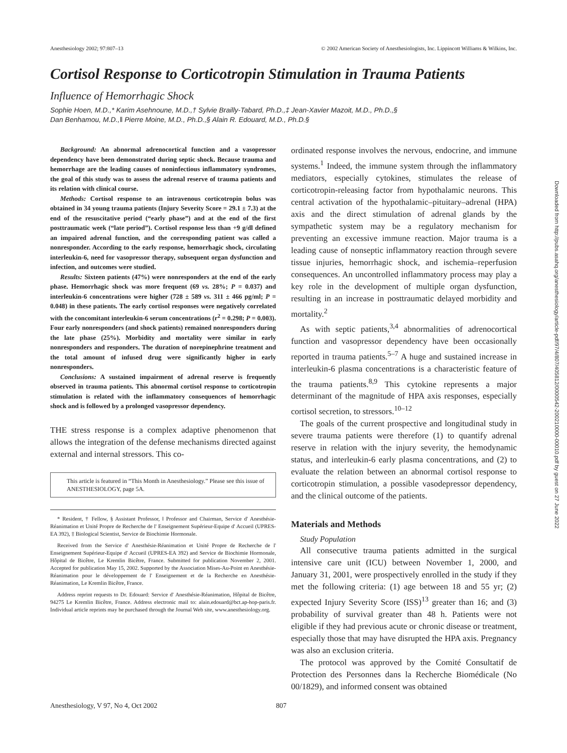Anesthesiology 2002; 97:807–13 © 2002 American Society of Anesthesiologists, Inc. Lippincott Williams & Wilkins, Inc.
Cortisol Response to Corticotropin Stimulation in Trauma Patients
Influence of Hemorrhagic Shock
Sophie Hoen, M.D.,* Karim Asehnoune, M.D.,† Sylvie Brailly-Tabard, Ph.D.,‡ Jean-Xavier Mazoit, M.D., Ph.D.,§
Dan Benhamou, M.D.,‖ Pierre Moine, M.D., Ph.D.,§ Alain R. Edouard, M.D., Ph.D.§
Background: An abnormal adrenocortical function and a vasopressor dependency have been demonstrated during septic shock. Because trauma and hemorrhage are the leading causes of noninfectious inflammatory syndromes, the goal of this study was to assess the adrenal reserve of trauma patients and its relation with clinical course.
Methods: Cortisol response to an intravenous corticotropin bolus was obtained in 34 young trauma patients (Injury Severity Score = 29.1 ± 7.3) at the end of the resuscitative period (“early phase”) and at the end of the first posttraumatic week (“late period”). Cortisol response less than +9 g/dl defined an impaired adrenal function, and the corresponding patient was called a nonresponder. According to the early response, hemorrhagic shock, circulating interleukin-6, need for vasopressor therapy, subsequent organ dysfunction and infection, and outcomes were studied.
Results: Sixteen patients (47%) were nonresponders at the end of the early phase. Hemorrhagic shock was more frequent (69 vs. 28%; P = 0.037) and interleukin-6 concentrations were higher (728 ± 589 vs. 311 ± 466 pg/ml; P = 0.048) in these patients. The early cortisol responses were negatively correlated with the concomitant interleukin-6 serum concentrations (r<sup>2</sup> = 0.298; P = 0.003). Four early nonresponders (and shock patients) remained nonresponders during the late phase (25%). Morbidity and mortality were similar in early nonresponders and responders. The duration of norepinephrine treatment and the total amount of infused drug were significantly higher in early nonresponders.
Conclusions: A sustained impairment of adrenal reserve is frequently observed in trauma patients. This abnormal cortisol response to corticotropin stimulation is related with the inflammatory consequences of hemorrhagic shock and is followed by a prolonged vasopressor dependency.
THE stress response is a complex adaptive phenomenon that allows the integration of the defense mechanisms directed against external and internal stressors. This co-
This article is featured in “This Month in Anesthesiology.” Please see this issue of ANESTHESIOLOGY, page 5A.
* Resident, † Fellow, § Assistant Professor, ‖ Professor and Chairman, Service d' Anesthésie-Réanimation et Unité Propre de Recherche de l' Enseignement Supérieur-Equipe d' Accueil (UPRES-EA 392), ‡ Biological Scientist, Service de Biochimie Hormonale.
Received from the Service d' Anesthésie-Réanimation et Unité Propre de Recherche de l' Enseignement Supérieur-Equipe d' Accueil (UPRES-EA 392) and Service de Biochimie Hormonale, Hôpital de Bicêtre, Le Kremlin Bicêtre, France. Submitted for publication November 2, 2001. Accepted for publication May 15, 2002. Supported by the Association Mises-Au-Point en Anesthésie-Réanimation pour le développement de l' Enseignement et de la Recherche en Anesthésie-Réanimation, Le Kremlin Bicêtre, France.
Address reprint requests to Dr. Edouard: Service d' Anesthésie-Réanimation, Hôpital de Bicêtre, 94275 Le Kremlin Bicêtre, France. Address electronic mail to: alain.edouard@bct.ap-hop-paris.fr. Individual article reprints may be purchased through the Journal Web site, www.anesthesiology.org.
ordinated response involves the nervous, endocrine, and immune systems.<sup>1</sup> Indeed, the immune system through the inflammatory mediators, especially cytokines, stimulates the release of corticotropin-releasing factor from hypothalamic neurons. This central activation of the hypothalamic–pituitary–adrenal (HPA) axis and the direct stimulation of adrenal glands by the sympathetic system may be a regulatory mechanism for preventing an excessive immune reaction. Major trauma is a leading cause of nonseptic inflammatory reaction through severe tissue injuries, hemorrhagic shock, and ischemia–reperfusion consequences. An uncontrolled inflammatory process may play a key role in the development of multiple organ dysfunction, resulting in an increase in posttraumatic delayed morbidity and mortality.<sup>2</sup>
As with septic patients,<sup>3,4</sup> abnormalities of adrenocortical function and vasopressor dependency have been occasionally reported in trauma patients.<sup>5–7</sup> A huge and sustained increase in interleukin-6 plasma concentrations is a characteristic feature of the trauma patients.<sup>8,9</sup> This cytokine represents a major determinant of the magnitude of HPA axis responses, especially cortisol secretion, to stressors.<sup>10–12</sup>
The goals of the current prospective and longitudinal study in severe trauma patients were therefore (1) to quantify adrenal reserve in relation with the injury severity, the hemodynamic status, and interleukin-6 early plasma concentrations, and (2) to evaluate the relation between an abnormal cortisol response to corticotropin stimulation, a possible vasodepressor dependency, and the clinical outcome of the patients.
Materials and Methods
Study Population
All consecutive trauma patients admitted in the surgical intensive care unit (ICU) between November 1, 2000, and January 31, 2001, were prospectively enrolled in the study if they met the following criteria: (1) age between 18 and 55 yr; (2) expected Injury Severity Score (ISS)<sup>13</sup> greater than 16; and (3) probability of survival greater than 48 h. Patients were not eligible if they had previous acute or chronic disease or treatment, especially those that may have disrupted the HPA axis. Pregnancy was also an exclusion criteria.
The protocol was approved by the Comité Consultatif de Protection des Personnes dans la Recherche Biomédicale (No 00/1829), and informed consent was obtained
Anesthesiology, V 97, No 4, Oct 2002 807
Downloaded from http://pubs.asahq.org/anesthesiology/article-pdf/97/4/807/405812/0000542-200210000-00010.pdf by guest on 27 June 2022